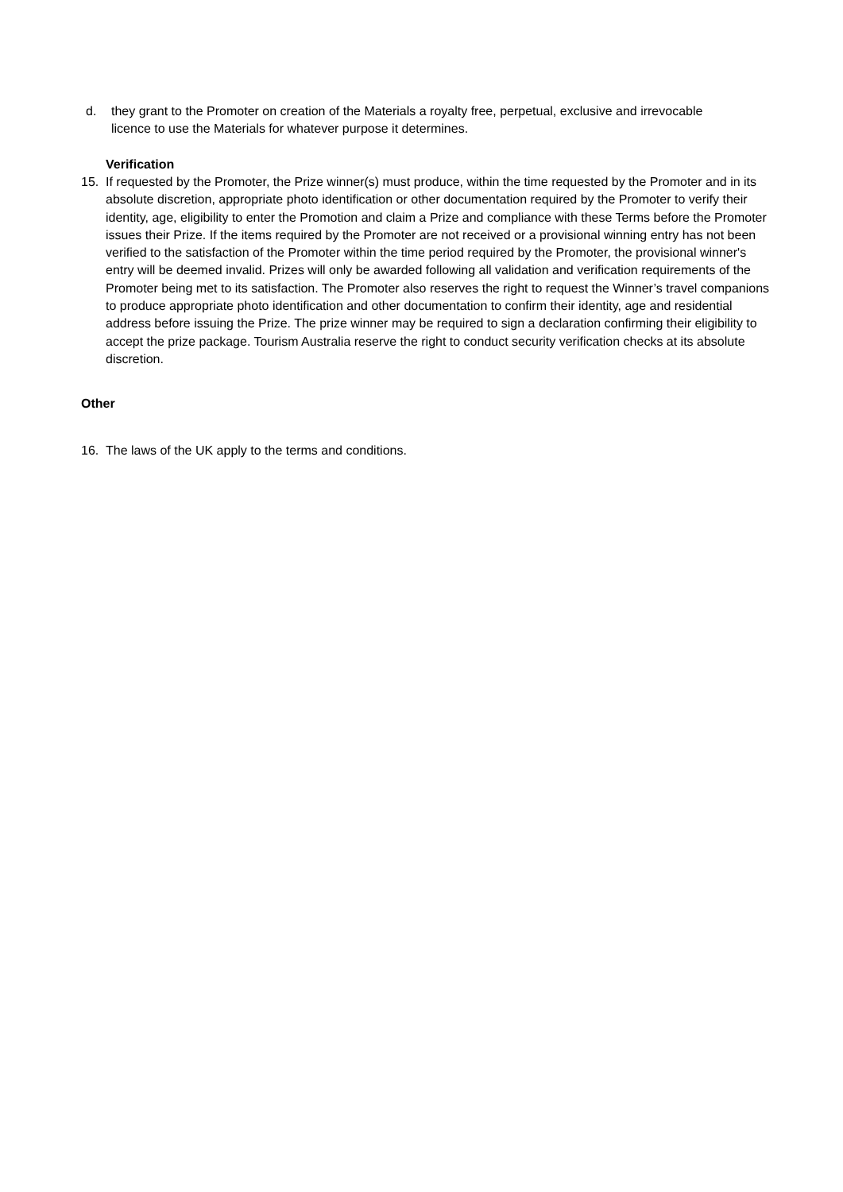d. they grant to the Promoter on creation of the Materials a royalty free, perpetual, exclusive and irrevocable licence to use the Materials for whatever purpose it determines.
Verification
15. If requested by the Promoter, the Prize winner(s) must produce, within the time requested by the Promoter and in its absolute discretion, appropriate photo identification or other documentation required by the Promoter to verify their identity, age, eligibility to enter the Promotion and claim a Prize and compliance with these Terms before the Promoter issues their Prize. If the items required by the Promoter are not received or a provisional winning entry has not been verified to the satisfaction of the Promoter within the time period required by the Promoter, the provisional winner's entry will be deemed invalid. Prizes will only be awarded following all validation and verification requirements of the Promoter being met to its satisfaction. The Promoter also reserves the right to request the Winner’s travel companions to produce appropriate photo identification and other documentation to confirm their identity, age and residential address before issuing the Prize. The prize winner may be required to sign a declaration confirming their eligibility to accept the prize package. Tourism Australia reserve the right to conduct security verification checks at its absolute discretion.
Other
16. The laws of the UK apply to the terms and conditions.